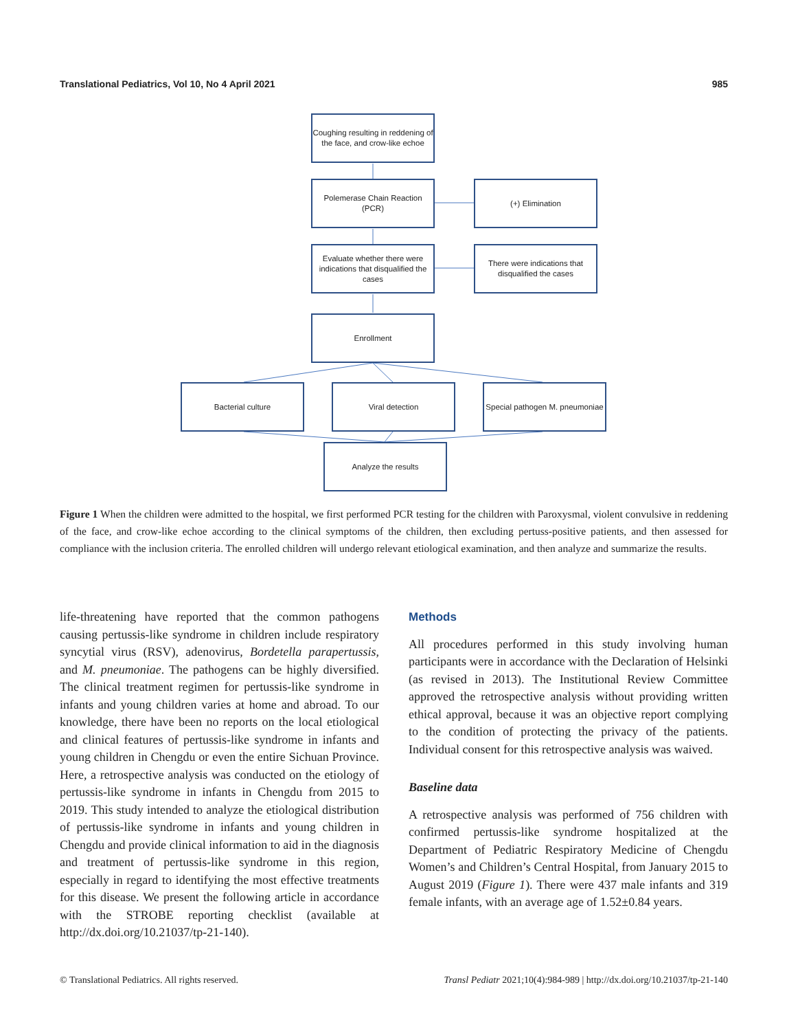Translational Pediatrics, Vol 10, No 4 April 2021 985
Coughing resulting in reddening of the face, and crow-like echoe
Polemerase Chain Reaction (PCR)
(+) Elimination
Evaluate whether there were indications that disqualified the cases
There were indications that disqualified the cases
Enrollment
Bacterial culture Viral detection
Special pathogen M. pneumoniae
Analyze the results
Figure 1 When the children were admitted to the hospital, we first performed PCR testing for the children with Paroxysmal, violent convulsive in reddening of the face, and crow-like echoe according to the clinical symptoms of the children, then excluding pertuss-positive patients, and then assessed for compliance with the inclusion criteria. The enrolled children will undergo relevant etiological examination, and then analyze and summarize the results.
life-threatening have reported that the common pathogens causing pertussis-like syndrome in children include respiratory syncytial virus (RSV), adenovirus, Bordetella parapertussis, and M. pneumoniae. The pathogens can be highly diversified. The clinical treatment regimen for pertussis-like syndrome in infants and young children varies at home and abroad. To our knowledge, there have been no reports on the local etiological and clinical features of pertussis-like syndrome in infants and young children in Chengdu or even the entire Sichuan Province. Here, a retrospective analysis was conducted on the etiology of pertussis-like syndrome in infants in Chengdu from 2015 to 2019. This study intended to analyze the etiological distribution of pertussis-like syndrome in infants and young children in Chengdu and provide clinical information to aid in the diagnosis and treatment of pertussis-like syndrome in this region, especially in regard to identifying the most effective treatments for this disease. We present the following article in accordance with the STROBE reporting checklist (available at http://dx.doi.org/10.21037/tp-21-140).
Methods
All procedures performed in this study involving human participants were in accordance with the Declaration of Helsinki (as revised in 2013). The Institutional Review Committee approved the retrospective analysis without providing written ethical approval, because it was an objective report complying to the condition of protecting the privacy of the patients. Individual consent for this retrospective analysis was waived.
Baseline data
A retrospective analysis was performed of 756 children with confirmed pertussis-like syndrome hospitalized at the Department of Pediatric Respiratory Medicine of Chengdu Women’s and Children’s Central Hospital, from January 2015 to August 2019 (Figure 1). There were 437 male infants and 319 female infants, with an average age of 1.52±0.84 years.
© Translational Pediatrics. All rights reserved. Transl Pediatr 2021;10(4):984-989 | http://dx.doi.org/10.21037/tp-21-140